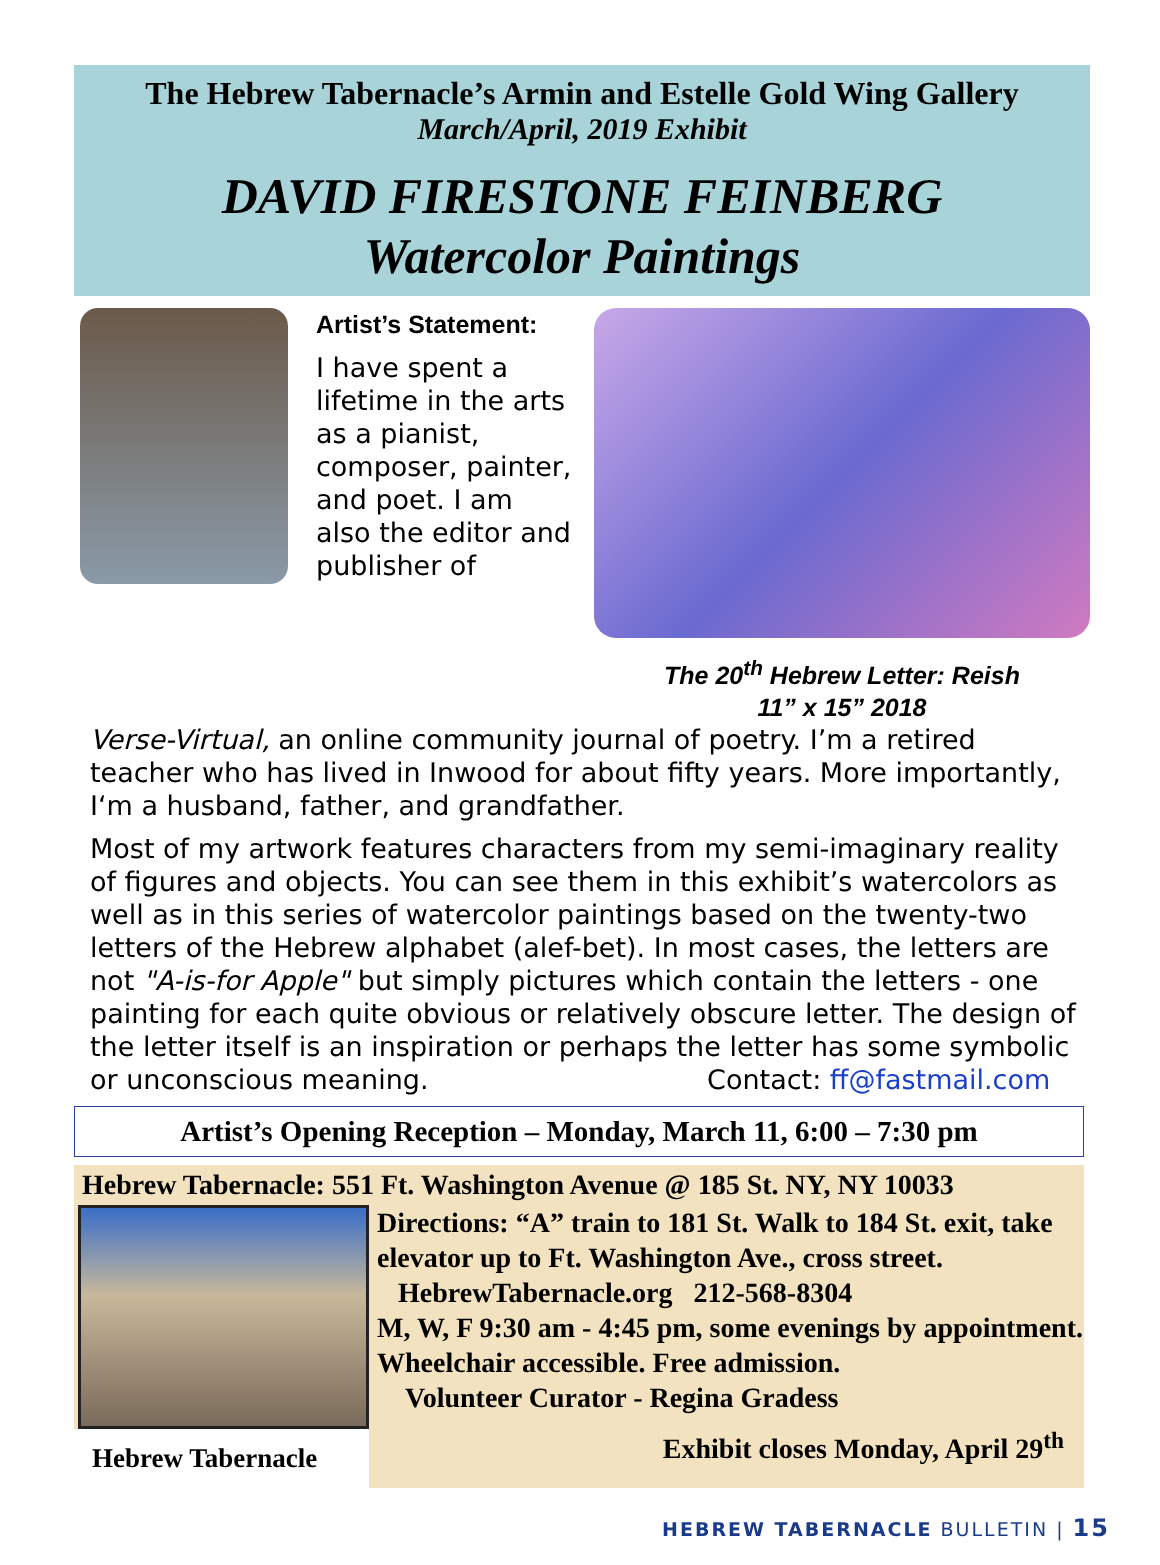The Hebrew Tabernacle’s Armin and Estelle Gold Wing Gallery
March/April, 2019 Exhibit
DAVID FIRESTONE FEINBERG
Watercolor Paintings
Artist’s Statement:
I have spent a lifetime in the arts as a pianist, composer, painter, and poet. I am also the editor and publisher of
The 20<sup>th</sup> Hebrew Letter: Reish
11” x 15” 2018
Verse-Virtual, an online community journal of poetry. I’m a retired teacher who has lived in Inwood for about fifty years. More importantly, I‘m a husband, father, and grandfather.
Most of my artwork features characters from my semi-imaginary reality of figures and objects. You can see them in this exhibit’s watercolors as well as in this series of watercolor paintings based on the twenty-two letters of the Hebrew alphabet (alef-bet). In most cases, the letters are not "A-is-for Apple" but simply pictures which contain the letters - one painting for each quite obvious or relatively obscure letter. The design of the letter itself is an inspiration or perhaps the letter has some symbolic or unconscious meaning. Contact: ff@fastmail.com
Artist’s Opening Reception – Monday, March 11, 6:00 – 7:30 pm
Hebrew Tabernacle: 551 Ft. Washington Avenue @ 185 St. NY, NY 10033
Hebrew Tabernacle
Directions: “A” train to 181 St. Walk to 184 St. exit, take elevator up to Ft. Washington Ave., cross street.
HebrewTabernacle.org 212-568-8304
M, W, F 9:30 am - 4:45 pm, some evenings by appointment. Wheelchair accessible. Free admission.
Volunteer Curator - Regina Gradess
Exhibit closes Monday, April 29<sup>th</sup>
HEBREW TABERNACLE BULLETIN | 15